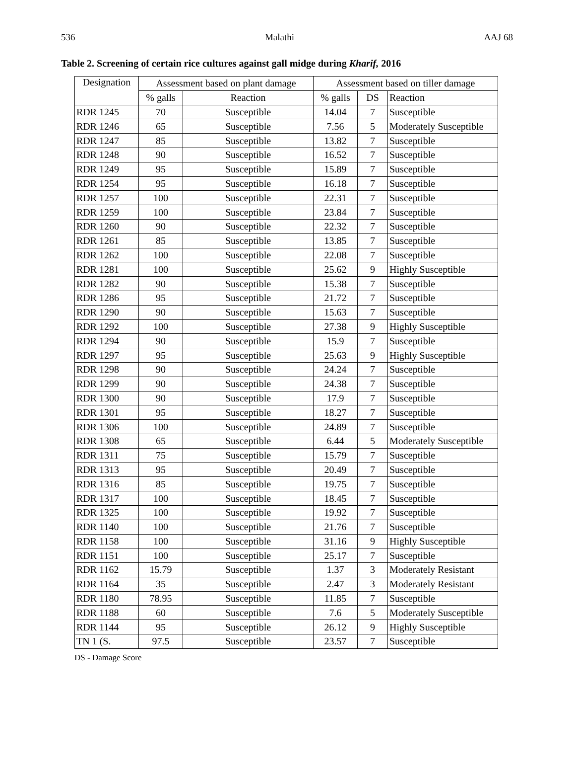536 Malathi AAJ 68
Table 2. Screening of certain rice cultures against gall midge during Kharif, 2016
| Designation | Assessment based on plant damage | | Assessment based on tiller damage | | |
| --- | --- | --- | --- | --- | --- |
| | % galls | Reaction | % galls | DS | Reaction |
| RDR 1245 | 70 | Susceptible | 14.04 | 7 | Susceptible |
| RDR 1246 | 65 | Susceptible | 7.56 | 5 | Moderately Susceptible |
| RDR 1247 | 85 | Susceptible | 13.82 | 7 | Susceptible |
| RDR 1248 | 90 | Susceptible | 16.52 | 7 | Susceptible |
| RDR 1249 | 95 | Susceptible | 15.89 | 7 | Susceptible |
| RDR 1254 | 95 | Susceptible | 16.18 | 7 | Susceptible |
| RDR 1257 | 100 | Susceptible | 22.31 | 7 | Susceptible |
| RDR 1259 | 100 | Susceptible | 23.84 | 7 | Susceptible |
| RDR 1260 | 90 | Susceptible | 22.32 | 7 | Susceptible |
| RDR 1261 | 85 | Susceptible | 13.85 | 7 | Susceptible |
| RDR 1262 | 100 | Susceptible | 22.08 | 7 | Susceptible |
| RDR 1281 | 100 | Susceptible | 25.62 | 9 | Highly Susceptible |
| RDR 1282 | 90 | Susceptible | 15.38 | 7 | Susceptible |
| RDR 1286 | 95 | Susceptible | 21.72 | 7 | Susceptible |
| RDR 1290 | 90 | Susceptible | 15.63 | 7 | Susceptible |
| RDR 1292 | 100 | Susceptible | 27.38 | 9 | Highly Susceptible |
| RDR 1294 | 90 | Susceptible | 15.9 | 7 | Susceptible |
| RDR 1297 | 95 | Susceptible | 25.63 | 9 | Highly Susceptible |
| RDR 1298 | 90 | Susceptible | 24.24 | 7 | Susceptible |
| RDR 1299 | 90 | Susceptible | 24.38 | 7 | Susceptible |
| RDR 1300 | 90 | Susceptible | 17.9 | 7 | Susceptible |
| RDR 1301 | 95 | Susceptible | 18.27 | 7 | Susceptible |
| RDR 1306 | 100 | Susceptible | 24.89 | 7 | Susceptible |
| RDR 1308 | 65 | Susceptible | 6.44 | 5 | Moderately Susceptible |
| RDR 1311 | 75 | Susceptible | 15.79 | 7 | Susceptible |
| RDR 1313 | 95 | Susceptible | 20.49 | 7 | Susceptible |
| RDR 1316 | 85 | Susceptible | 19.75 | 7 | Susceptible |
| RDR 1317 | 100 | Susceptible | 18.45 | 7 | Susceptible |
| RDR 1325 | 100 | Susceptible | 19.92 | 7 | Susceptible |
| RDR 1140 | 100 | Susceptible | 21.76 | 7 | Susceptible |
| RDR 1158 | 100 | Susceptible | 31.16 | 9 | Highly Susceptible |
| RDR 1151 | 100 | Susceptible | 25.17 | 7 | Susceptible |
| RDR 1162 | 15.79 | Susceptible | 1.37 | 3 | Moderately Resistant |
| RDR 1164 | 35 | Susceptible | 2.47 | 3 | Moderately Resistant |
| RDR 1180 | 78.95 | Susceptible | 11.85 | 7 | Susceptible |
| RDR 1188 | 60 | Susceptible | 7.6 | 5 | Moderately Susceptible |
| RDR 1144 | 95 | Susceptible | 26.12 | 9 | Highly Susceptible |
| TN 1 (S. | 97.5 | Susceptible | 23.57 | 7 | Susceptible |
DS - Damage Score